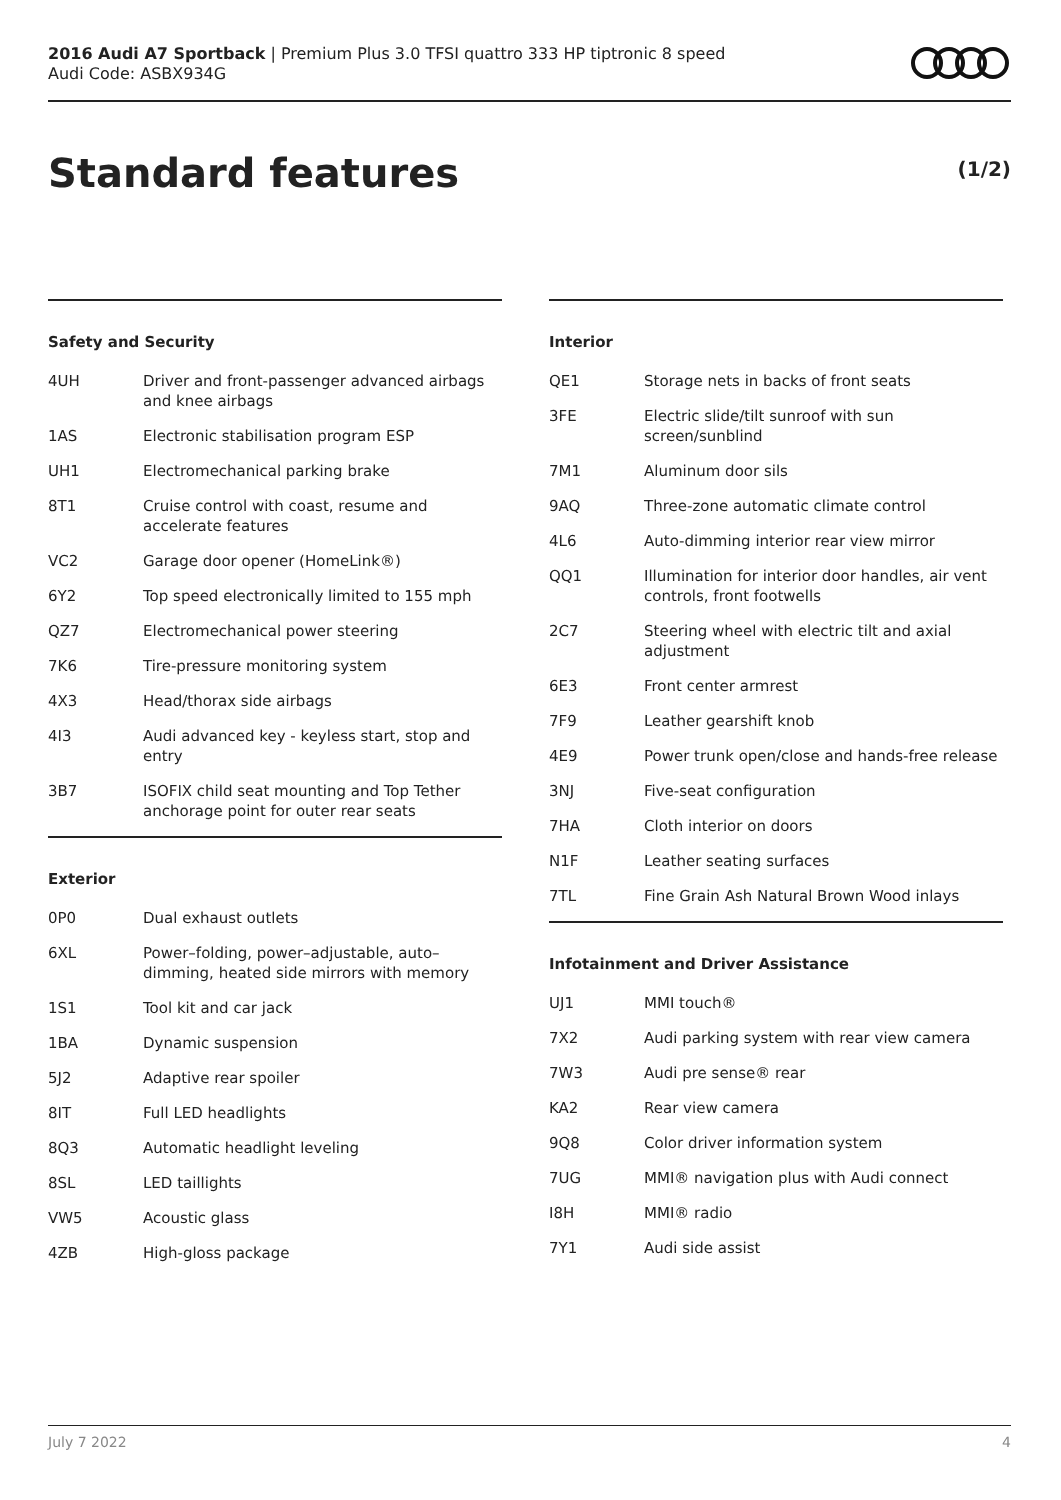2016 Audi A7 Sportback | Premium Plus 3.0 TFSI quattro 333 HP tiptronic 8 speed
Audi Code: ASBX934G
Standard features (1/2)
Safety and Security
| 4UH | Driver and front-passenger advanced airbags and knee airbags |
| 1AS | Electronic stabilisation program ESP |
| UH1 | Electromechanical parking brake |
| 8T1 | Cruise control with coast, resume and accelerate features |
| VC2 | Garage door opener (HomeLink®) |
| 6Y2 | Top speed electronically limited to 155 mph |
| QZ7 | Electromechanical power steering |
| 7K6 | Tire-pressure monitoring system |
| 4X3 | Head/thorax side airbags |
| 4I3 | Audi advanced key - keyless start, stop and entry |
| 3B7 | ISOFIX child seat mounting and Top Tether anchorage point for outer rear seats |
Exterior
| 0P0 | Dual exhaust outlets |
| 6XL | Power–folding, power–adjustable, auto–dimming, heated side mirrors with memory |
| 1S1 | Tool kit and car jack |
| 1BA | Dynamic suspension |
| 5J2 | Adaptive rear spoiler |
| 8IT | Full LED headlights |
| 8Q3 | Automatic headlight leveling |
| 8SL | LED taillights |
| VW5 | Acoustic glass |
| 4ZB | High-gloss package |
Interior
| QE1 | Storage nets in backs of front seats |
| 3FE | Electric slide/tilt sunroof with sun screen/sunblind |
| 7M1 | Aluminum door sils |
| 9AQ | Three-zone automatic climate control |
| 4L6 | Auto-dimming interior rear view mirror |
| QQ1 | Illumination for interior door handles, air vent controls, front footwells |
| 2C7 | Steering wheel with electric tilt and axial adjustment |
| 6E3 | Front center armrest |
| 7F9 | Leather gearshift knob |
| 4E9 | Power trunk open/close and hands-free release |
| 3NJ | Five-seat configuration |
| 7HA | Cloth interior on doors |
| N1F | Leather seating surfaces |
| 7TL | Fine Grain Ash Natural Brown Wood inlays |
Infotainment and Driver Assistance
| UJ1 | MMI touch® |
| 7X2 | Audi parking system with rear view camera |
| 7W3 | Audi pre sense® rear |
| KA2 | Rear view camera |
| 9Q8 | Color driver information system |
| 7UG | MMI® navigation plus with Audi connect |
| I8H | MMI® radio |
| 7Y1 | Audi side assist |
July 7 2022 4